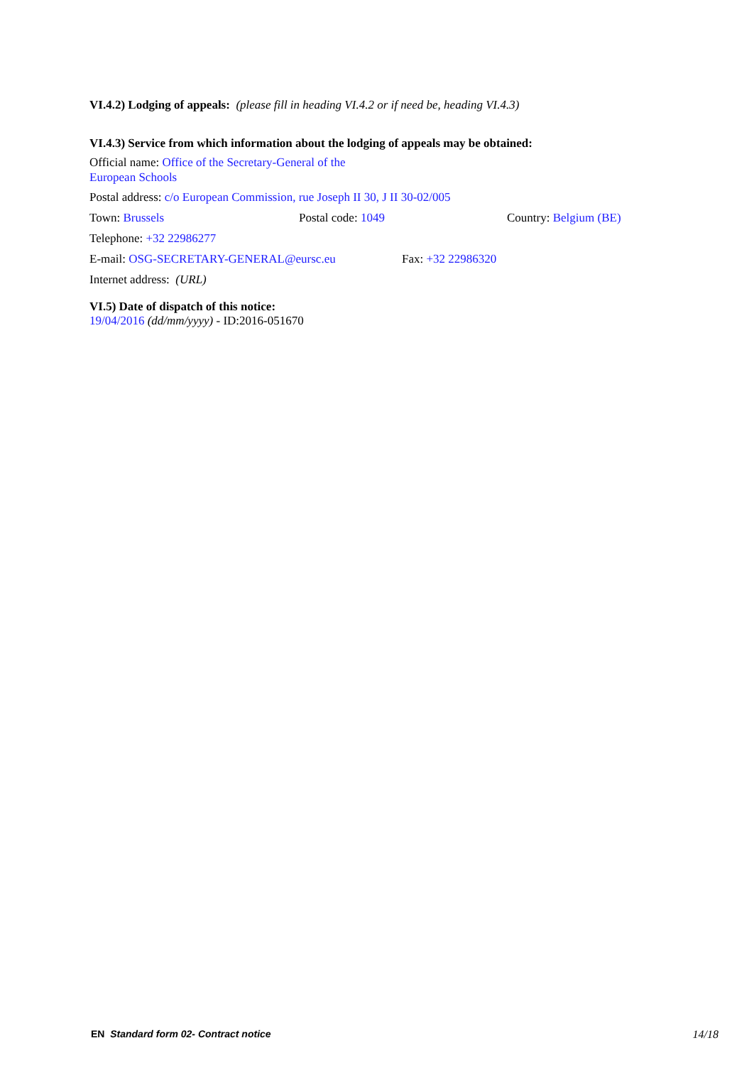VI.4.2) Lodging of appeals: (please fill in heading VI.4.2 or if need be, heading VI.4.3)
VI.4.3) Service from which information about the lodging of appeals may be obtained:
Official name: Office of the Secretary-General of the
European Schools
Postal address: c/o European Commission, rue Joseph II 30, J II 30-02/005
Town: Brussels Postal code: 1049 Country: Belgium (BE)
Telephone: +32 22986277
E-mail: OSG-SECRETARY-GENERAL@eursc.eu Fax: +32 22986320
Internet address: (URL)
VI.5) Date of dispatch of this notice:
19/04/2016 (dd/mm/yyyy) - ID:2016-051670
EN Standard form 02- Contract notice 14/18